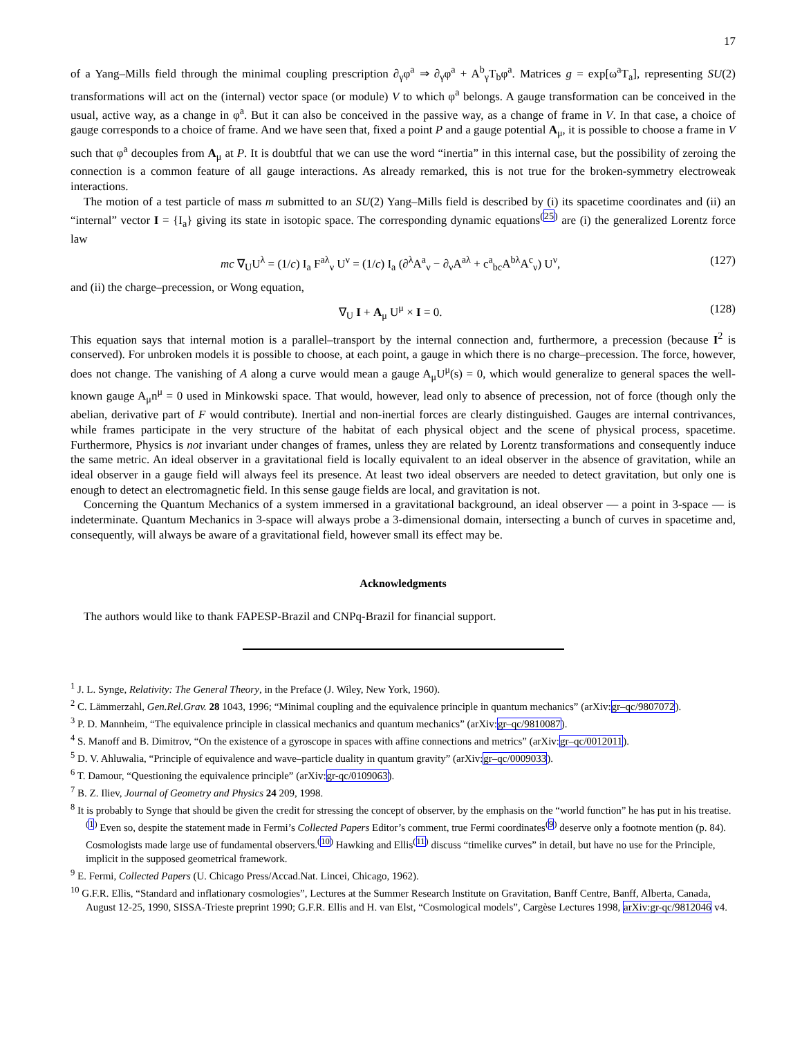17
of a Yang–Mills field through the minimal coupling prescription ∂<sub>γ</sub>φ<sup>a</sup> ⇒ ∂<sub>γ</sub>φ<sup>a</sup> + A<sup>b</sup><sub>γ</sub>T<sub>b</sub>φ<sup>a</sup>. Matrices g = exp[ω<sup>a</sup>T<sub>a</sub>], representing SU(2) transformations will act on the (internal) vector space (or module) V to which φ<sup>a</sup> belongs. A gauge transformation can be conceived in the usual, active way, as a change in φ<sup>a</sup>. But it can also be conceived in the passive way, as a change of frame in V. In that case, a choice of gauge corresponds to a choice of frame. And we have seen that, fixed a point P and a gauge potential A<sub>μ</sub>, it is possible to choose a frame in V such that φ<sup>a</sup> decouples from A<sub>μ</sub> at P. It is doubtful that we can use the word “inertia” in this internal case, but the possibility of zeroing the connection is a common feature of all gauge interactions. As already remarked, this is not true for the broken-symmetry electroweak interactions.
The motion of a test particle of mass m submitted to an SU(2) Yang–Mills field is described by (i) its spacetime coordinates and (ii) an “internal” vector I = {I<sub>a</sub>} giving its state in isotopic space. The corresponding dynamic equations<sup>(25)</sup> are (i) the generalized Lorentz force law
mc ∇<sub>U</sub>U<sup>λ</sup> = (1/c) I<sub>a</sub> F<sup>aλ</sup><sub>ν</sub> U<sup>ν</sup> = (1/c) I<sub>a</sub> (∂<sup>λ</sup>A<sup>a</sup><sub>ν</sub> − ∂<sub>ν</sub>A<sup>aλ</sup> + c<sup>a</sup><sub>bc</sub>A<sup>bλ</sup>A<sup>c</sup><sub>ν</sub>) U<sup>ν</sup>, (127)
and (ii) the charge–precession, or Wong equation,
∇<sub>U</sub> I + A<sub>μ</sub> U<sup>μ</sup> × I = 0. (128)
This equation says that internal motion is a parallel–transport by the internal connection and, furthermore, a precession (because I<sup>2</sup> is conserved). For unbroken models it is possible to choose, at each point, a gauge in which there is no charge–precession. The force, however, does not change. The vanishing of A along a curve would mean a gauge A<sub>μ</sub>U<sup>μ</sup>(s) = 0, which would generalize to general spaces the well-known gauge A<sub>μ</sub>n<sup>μ</sup> = 0 used in Minkowski space. That would, however, lead only to absence of precession, not of force (though only the abelian, derivative part of F would contribute). Inertial and non-inertial forces are clearly distinguished. Gauges are internal contrivances, while frames participate in the very structure of the habitat of each physical object and the scene of physical process, spacetime. Furthermore, Physics is not invariant under changes of frames, unless they are related by Lorentz transformations and consequently induce the same metric. An ideal observer in a gravitational field is locally equivalent to an ideal observer in the absence of gravitation, while an ideal observer in a gauge field will always feel its presence. At least two ideal observers are needed to detect gravitation, but only one is enough to detect an electromagnetic field. In this sense gauge fields are local, and gravitation is not.
Concerning the Quantum Mechanics of a system immersed in a gravitational background, an ideal observer — a point in 3-space — is indeterminate. Quantum Mechanics in 3-space will always probe a 3-dimensional domain, intersecting a bunch of curves in spacetime and, consequently, will always be aware of a gravitational field, however small its effect may be.
Acknowledgments
The authors would like to thank FAPESP-Brazil and CNPq-Brazil for financial support.
<sup>1</sup> J. L. Synge, Relativity: The General Theory, in the Preface (J. Wiley, New York, 1960).
<sup>2</sup> C. Lämmerzahl, Gen.Rel.Grav. 28 1043, 1996; “Minimal coupling and the equivalence principle in quantum mechanics” (arXiv:gr–qc/9807072).
<sup>3</sup> P. D. Mannheim, “The equivalence principle in classical mechanics and quantum mechanics” (arXiv:gr–qc/9810087).
<sup>4</sup> S. Manoff and B. Dimitrov, “On the existence of a gyroscope in spaces with affine connections and metrics” (arXiv:gr–qc/0012011).
<sup>5</sup> D. V. Ahluwalia, “Principle of equivalence and wave–particle duality in quantum gravity” (arXiv:gr–qc/0009033).
<sup>6</sup> T. Damour, “Questioning the equivalence principle” (arXiv:gr-qc/0109063).
<sup>7</sup> B. Z. Iliev, Journal of Geometry and Physics 24 209, 1998.
<sup>8</sup> It is probably to Synge that should be given the credit for stressing the concept of observer, by the emphasis on the “world function” he has put in his treatise.<sup>(1)</sup> Even so, despite the statement made in Fermi’s Collected Papers Editor’s comment, true Fermi coordinates<sup>(9)</sup> deserve only a footnote mention (p. 84). Cosmologists made large use of fundamental observers.<sup>(10)</sup> Hawking and Ellis<sup>(11)</sup> discuss “timelike curves” in detail, but have no use for the Principle, implicit in the supposed geometrical framework.
<sup>9</sup> E. Fermi, Collected Papers (U. Chicago Press/Accad.Nat. Lincei, Chicago, 1962).
<sup>10</sup> G.F.R. Ellis, “Standard and inflationary cosmologies”, Lectures at the Summer Research Institute on Gravitation, Banff Centre, Banff, Alberta, Canada, August 12-25, 1990, SISSA-Trieste preprint 1990; G.F.R. Ellis and H. van Elst, “Cosmological models”, Cargèse Lectures 1998, arXiv:gr-qc/9812046 v4.